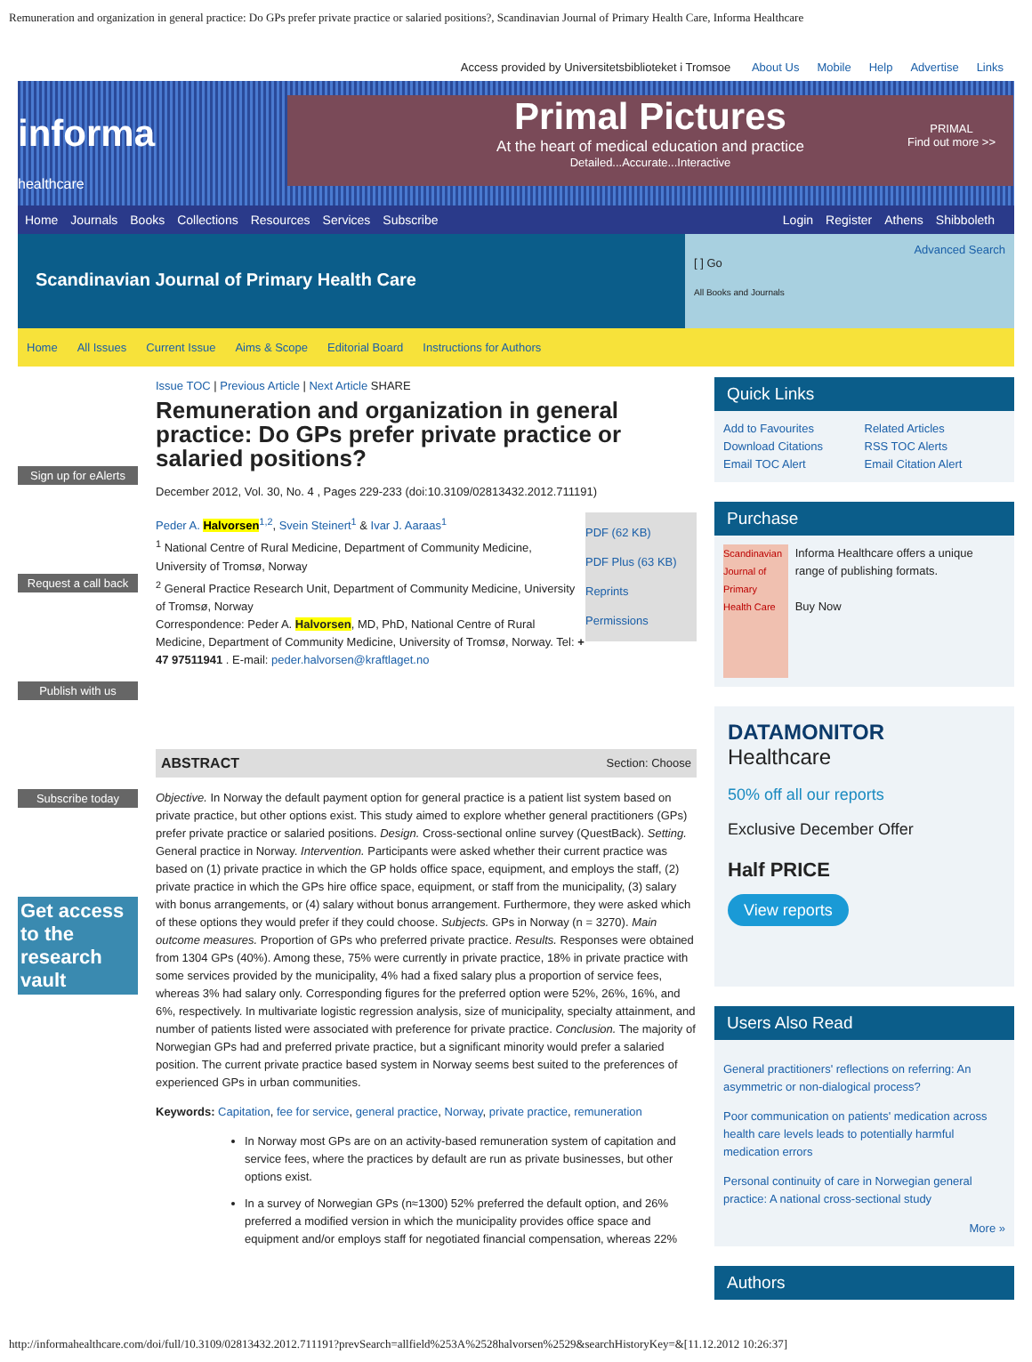Remuneration and organization in general practice: Do GPs prefer private practice or salaried positions?, Scandinavian Journal of Primary Health Care, Informa Healthcare
Access provided by Universitetsbiblioteket i Tromsoe About Us Mobile Help Advertise Links
informa
healthcare
Primal Pictures
At the heart of medical education and practice
Detailed...Accurate...Interactive
PRIMAL
Find out more >>
Home Journals Books Collections Resources Services Subscribe
Login Register Athens Shibboleth
Scandinavian Journal of Primary Health Care
Advanced Search
[ ] Go
All Books and Journals
Home All Issues Current Issue Aims & Scope Editorial Board Instructions for Authors
Sign up for eAlerts
Request a call back
Publish with us
Subscribe today
Get access to the research vault
Issue TOC | Previous Article | Next Article SHARE
Remuneration and organization in general practice: Do GPs prefer private practice or salaried positions?
December 2012, Vol. 30, No. 4 , Pages 229-233 (doi:10.3109/02813432.2012.711191)
PDF (62 KB)
PDF Plus (63 KB)
Reprints
Permissions
Peder A. Halvorsen<sup>1,2</sup>, Svein Steinert<sup>1</sup> & Ivar J. Aaraas<sup>1</sup>
<sup>1</sup> National Centre of Rural Medicine, Department of Community Medicine, University of Tromsø, Norway
<sup>2</sup> General Practice Research Unit, Department of Community Medicine, University of Tromsø, Norway
Correspondence: Peder A. Halvorsen, MD, PhD, National Centre of Rural Medicine, Department of Community Medicine, University of Tromsø, Norway. Tel: + 47 97511941 . E-mail: peder.halvorsen@kraftlaget.no
ABSTRACT Section: Choose
Objective. In Norway the default payment option for general practice is a patient list system based on private practice, but other options exist. This study aimed to explore whether general practitioners (GPs) prefer private practice or salaried positions. Design. Cross-sectional online survey (QuestBack). Setting. General practice in Norway. Intervention. Participants were asked whether their current practice was based on (1) private practice in which the GP holds office space, equipment, and employs the staff, (2) private practice in which the GPs hire office space, equipment, or staff from the municipality, (3) salary with bonus arrangements, or (4) salary without bonus arrangement. Furthermore, they were asked which of these options they would prefer if they could choose. Subjects. GPs in Norway (n = 3270). Main outcome measures. Proportion of GPs who preferred private practice. Results. Responses were obtained from 1304 GPs (40%). Among these, 75% were currently in private practice, 18% in private practice with some services provided by the municipality, 4% had a fixed salary plus a proportion of service fees, whereas 3% had salary only. Corresponding figures for the preferred option were 52%, 26%, 16%, and 6%, respectively. In multivariate logistic regression analysis, size of municipality, specialty attainment, and number of patients listed were associated with preference for private practice. Conclusion. The majority of Norwegian GPs had and preferred private practice, but a significant minority would prefer a salaried position. The current private practice based system in Norway seems best suited to the preferences of experienced GPs in urban communities.
Keywords: Capitation, fee for service, general practice, Norway, private practice, remuneration
In Norway most GPs are on an activity-based remuneration system of capitation and service fees, where the practices by default are run as private businesses, but other options exist.
In a survey of Norwegian GPs (n≈1300) 52% preferred the default option, and 26% preferred a modified version in which the municipality provides office space and equipment and/or employs staff for negotiated financial compensation, whereas 22%
Quick Links
Add to Favourites Related Articles Download Citations RSS TOC Alerts Email TOC Alert Email Citation Alert
Purchase
Scandinavian Journal of Primary Health Care
Informa Healthcare offers a unique range of publishing formats.
Buy Now
DATAMONITOR
Healthcare
50% off all our reports
Exclusive December Offer
Half PRICE
View reports
Users Also Read
General practitioners' reflections on referring: An asymmetric or non-dialogical process?
Poor communication on patients' medication across health care levels leads to potentially harmful medication errors
Personal continuity of care in Norwegian general practice: A national cross-sectional study
More »
Authors
http://informahealthcare.com/doi/full/10.3109/02813432.2012.711191?prevSearch=allfield%253A%2528halvorsen%2529&searchHistoryKey=&[11.12.2012 10:26:37]